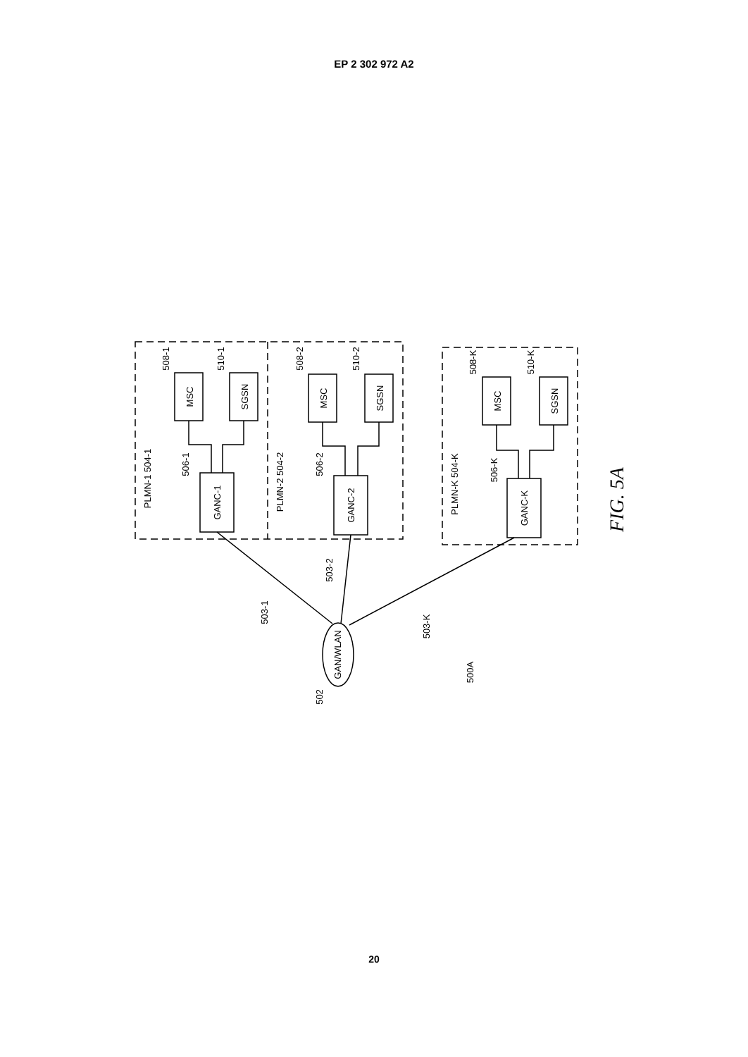EP 2 302 972 A2
MSC
SGSN
GANC-1
MSC
SGSN
GANC-2
MSC
SGSN
GANC-K
GAN/WLAN
PLMN-1 504-1
PLMN-2 504-2
PLMN-K 504-K
508-1
510-1
506-1
508-2
510-2
506-2
508-K
510-K
506-K
503-1
503-2
503-K
502
500A
FIG. 5A
20